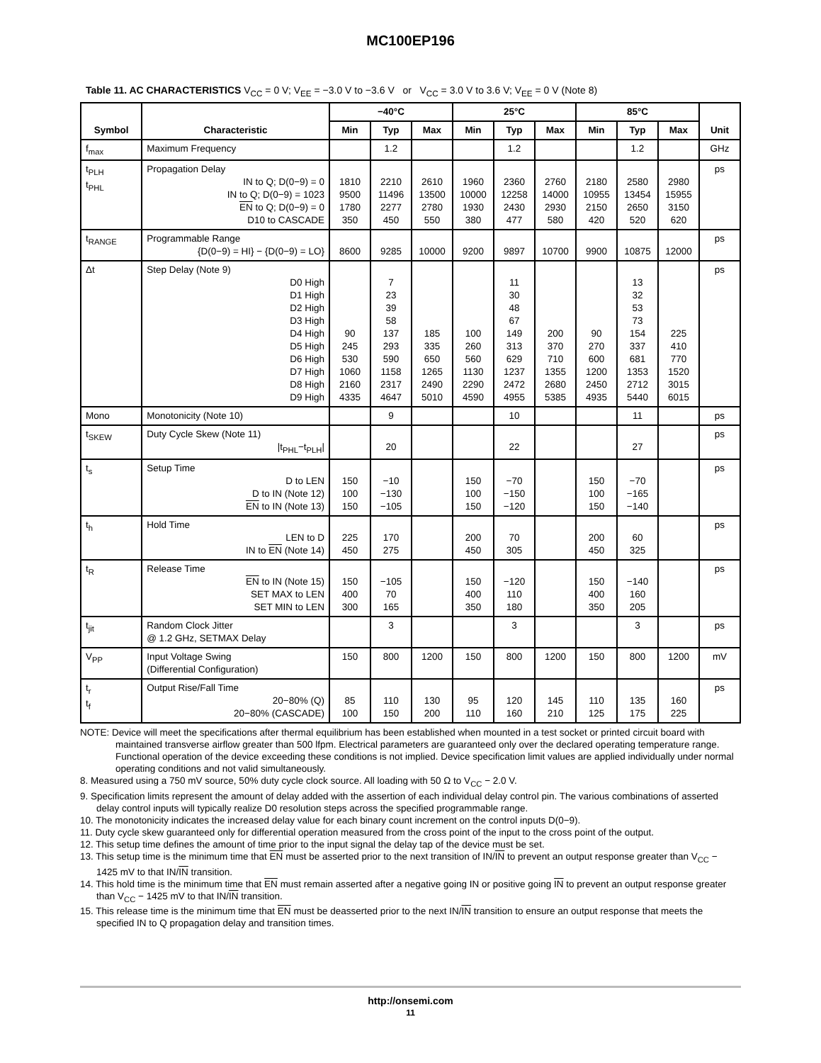MC100EP196
Table 11. AC CHARACTERISTICS V<sub>CC</sub> = 0 V; V<sub>EE</sub> = −3.0 V to −3.6 V or V<sub>CC</sub> = 3.0 V to 3.6 V; V<sub>EE</sub> = 0 V (Note 8)
| Symbol | Characteristic | −40°C | | | 25°C | | | 85°C | | | Unit |
| --- | --- | --- | --- | --- | --- | --- | --- | --- | --- | --- | --- |
| | | Min | Typ | Max | Min | Typ | Max | Min | Typ | Max | |
| f<sub>max</sub> | Maximum Frequency | | 1.2 | | | 1.2 | | | 1.2 | | GHz |
| t<sub>PLH</sub> t<sub>PHL</sub> | Propagation Delay IN to Q; D(0−9) = 0 IN to Q; D(0−9) = 1023 EN to Q; D(0−9) = 0 D10 to CASCADE | 1810 9500 1780 350 | 2210 11496 2277 450 | 2610 13500 2780 550 | 1960 10000 1930 380 | 2360 12258 2430 477 | 2760 14000 2930 580 | 2180 10955 2150 420 | 2580 13454 2650 520 | 2980 15955 3150 620 | ps |
| t<sub>RANGE</sub> | Programmable Range {D(0−9) = HI} − {D(0−9) = LO} | 8600 | 9285 | 10000 | 9200 | 9897 | 10700 | 9900 | 10875 | 12000 | ps |
| Δt | Step Delay (Note 9) D0 High D1 High D2 High D3 High D4 High D5 High D6 High D7 High D8 High D9 High | 90 245 530 1060 2160 4335 | 7 23 39 58 137 293 590 1158 2317 4647 | 185 335 650 1265 2490 5010 | 100 260 560 1130 2290 4590 | 11 30 48 67 149 313 629 1237 2472 4955 | 200 370 710 1355 2680 5385 | 90 270 600 1200 2450 4935 | 13 32 53 73 154 337 681 1353 2712 5440 | 225 410 770 1520 3015 6015 | ps |
| Mono | Monotonicity (Note 10) | | 9 | | | 10 | | | 11 | | ps |
| t<sub>SKEW</sub> | Duty Cycle Skew (Note 11) /t<sub>PHL</sub>−t<sub>PLH</sub>/ | | 20 | | | 22 | | | 27 | | ps |
| t<sub>s</sub> | Setup Time D to LEN D to IN (Note 12) EN to IN (Note 13) | 150 100 150 | −10 −130 −105 | | 150 100 150 | −70 −150 −120 | | 150 100 150 | −70 −165 −140 | | ps |
| t<sub>h</sub> | Hold Time LEN to D IN to EN (Note 14) | 225 450 | 170 275 | | 200 450 | 70 305 | | 200 450 | 60 325 | | ps |
| t<sub>R</sub> | Release Time EN to IN (Note 15) SET MAX to LEN SET MIN to LEN | 150 400 300 | −105 70 165 | | 150 400 350 | −120 110 180 | | 150 400 350 | −140 160 205 | | ps |
| t<sub>jit</sub> | Random Clock Jitter @ 1.2 GHz, SETMAX Delay | | 3 | | | 3 | | | 3 | | ps |
| V<sub>PP</sub> | Input Voltage Swing (Differential Configuration) | 150 | 800 | 1200 | 150 | 800 | 1200 | 150 | 800 | 1200 | mV |
| t<sub>r</sub> t<sub>f</sub> | Output Rise/Fall Time 20−80% (Q) 20−80% (CASCADE) | 85 100 | 110 150 | 130 200 | 95 110 | 120 160 | 145 210 | 110 125 | 135 175 | 160 225 | ps |
NOTE: Device will meet the specifications after thermal equilibrium has been established when mounted in a test socket or printed circuit board with maintained transverse airflow greater than 500 lfpm. Electrical parameters are guaranteed only over the declared operating temperature range. Functional operation of the device exceeding these conditions is not implied. Device specification limit values are applied individually under normal operating conditions and not valid simultaneously.
8. Measured using a 750 mV source, 50% duty cycle clock source. All loading with 50 Ω to V<sub>CC</sub> − 2.0 V.
9. Specification limits represent the amount of delay added with the assertion of each individual delay control pin. The various combinations of asserted delay control inputs will typically realize D0 resolution steps across the specified programmable range.
10. The monotonicity indicates the increased delay value for each binary count increment on the control inputs D(0−9).
11. Duty cycle skew guaranteed only for differential operation measured from the cross point of the input to the cross point of the output.
12. This setup time defines the amount of time prior to the input signal the delay tap of the device must be set.
13. This setup time is the minimum time that EN must be asserted prior to the next transition of IN/IN to prevent an output response greater than V<sub>CC</sub> − 1425 mV to that IN/IN transition.
14. This hold time is the minimum time that EN must remain asserted after a negative going IN or positive going IN to prevent an output response greater than V<sub>CC</sub> − 1425 mV to that IN/IN transition.
15. This release time is the minimum time that EN must be deasserted prior to the next IN/IN transition to ensure an output response that meets the specified IN to Q propagation delay and transition times.
http://onsemi.com
11